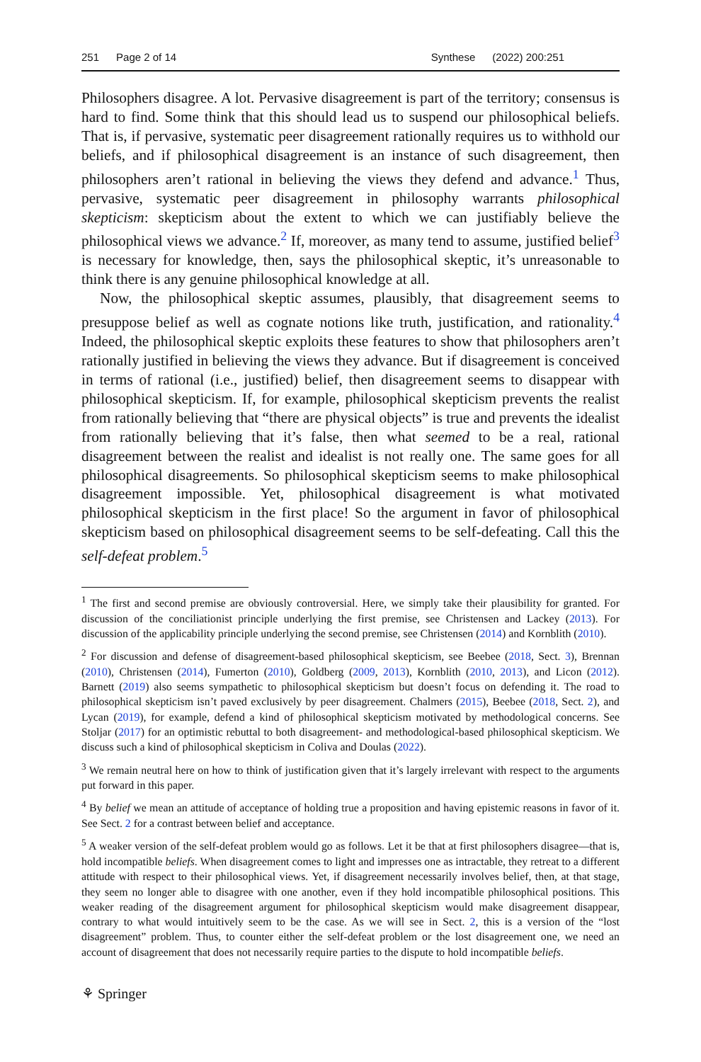251 Page 2 of 14 Synthese (2022) 200:251
Philosophers disagree. A lot. Pervasive disagreement is part of the territory; consensus is hard to find. Some think that this should lead us to suspend our philosophical beliefs. That is, if pervasive, systematic peer disagreement rationally requires us to withhold our beliefs, and if philosophical disagreement is an instance of such disagreement, then philosophers aren’t rational in believing the views they defend and advance.<sup>1</sup> Thus, pervasive, systematic peer disagreement in philosophy warrants philosophical skepticism: skepticism about the extent to which we can justifiably believe the philosophical views we advance.<sup>2</sup> If, moreover, as many tend to assume, justified belief<sup>3</sup> is necessary for knowledge, then, says the philosophical skeptic, it’s unreasonable to think there is any genuine philosophical knowledge at all.
Now, the philosophical skeptic assumes, plausibly, that disagreement seems to presuppose belief as well as cognate notions like truth, justification, and rationality.<sup>4</sup> Indeed, the philosophical skeptic exploits these features to show that philosophers aren’t rationally justified in believing the views they advance. But if disagreement is conceived in terms of rational (i.e., justified) belief, then disagreement seems to disappear with philosophical skepticism. If, for example, philosophical skepticism prevents the realist from rationally believing that “there are physical objects” is true and prevents the idealist from rationally believing that it’s false, then what seemed to be a real, rational disagreement between the realist and idealist is not really one. The same goes for all philosophical disagreements. So philosophical skepticism seems to make philosophical disagreement impossible. Yet, philosophical disagreement is what motivated philosophical skepticism in the first place! So the argument in favor of philosophical skepticism based on philosophical disagreement seems to be self-defeating. Call this the self-defeat problem.<sup>5</sup>
<sup>1</sup> The first and second premise are obviously controversial. Here, we simply take their plausibility for granted. For discussion of the conciliationist principle underlying the first premise, see Christensen and Lackey (2013). For discussion of the applicability principle underlying the second premise, see Christensen (2014) and Kornblith (2010).
<sup>2</sup> For discussion and defense of disagreement-based philosophical skepticism, see Beebee (2018, Sect. 3), Brennan (2010), Christensen (2014), Fumerton (2010), Goldberg (2009, 2013), Kornblith (2010, 2013), and Licon (2012). Barnett (2019) also seems sympathetic to philosophical skepticism but doesn’t focus on defending it. The road to philosophical skepticism isn’t paved exclusively by peer disagreement. Chalmers (2015), Beebee (2018, Sect. 2), and Lycan (2019), for example, defend a kind of philosophical skepticism motivated by methodological concerns. See Stoljar (2017) for an optimistic rebuttal to both disagreement- and methodological-based philosophical skepticism. We discuss such a kind of philosophical skepticism in Coliva and Doulas (2022).
<sup>3</sup> We remain neutral here on how to think of justification given that it’s largely irrelevant with respect to the arguments put forward in this paper.
<sup>4</sup> By belief we mean an attitude of acceptance of holding true a proposition and having epistemic reasons in favor of it. See Sect. 2 for a contrast between belief and acceptance.
<sup>5</sup> A weaker version of the self-defeat problem would go as follows. Let it be that at first philosophers disagree—that is, hold incompatible beliefs. When disagreement comes to light and impresses one as intractable, they retreat to a different attitude with respect to their philosophical views. Yet, if disagreement necessarily involves belief, then, at that stage, they seem no longer able to disagree with one another, even if they hold incompatible philosophical positions. This weaker reading of the disagreement argument for philosophical skepticism would make disagreement disappear, contrary to what would intuitively seem to be the case. As we will see in Sect. 2, this is a version of the “lost disagreement” problem. Thus, to counter either the self-defeat problem or the lost disagreement one, we need an account of disagreement that does not necessarily require parties to the dispute to hold incompatible beliefs.
⚘ Springer